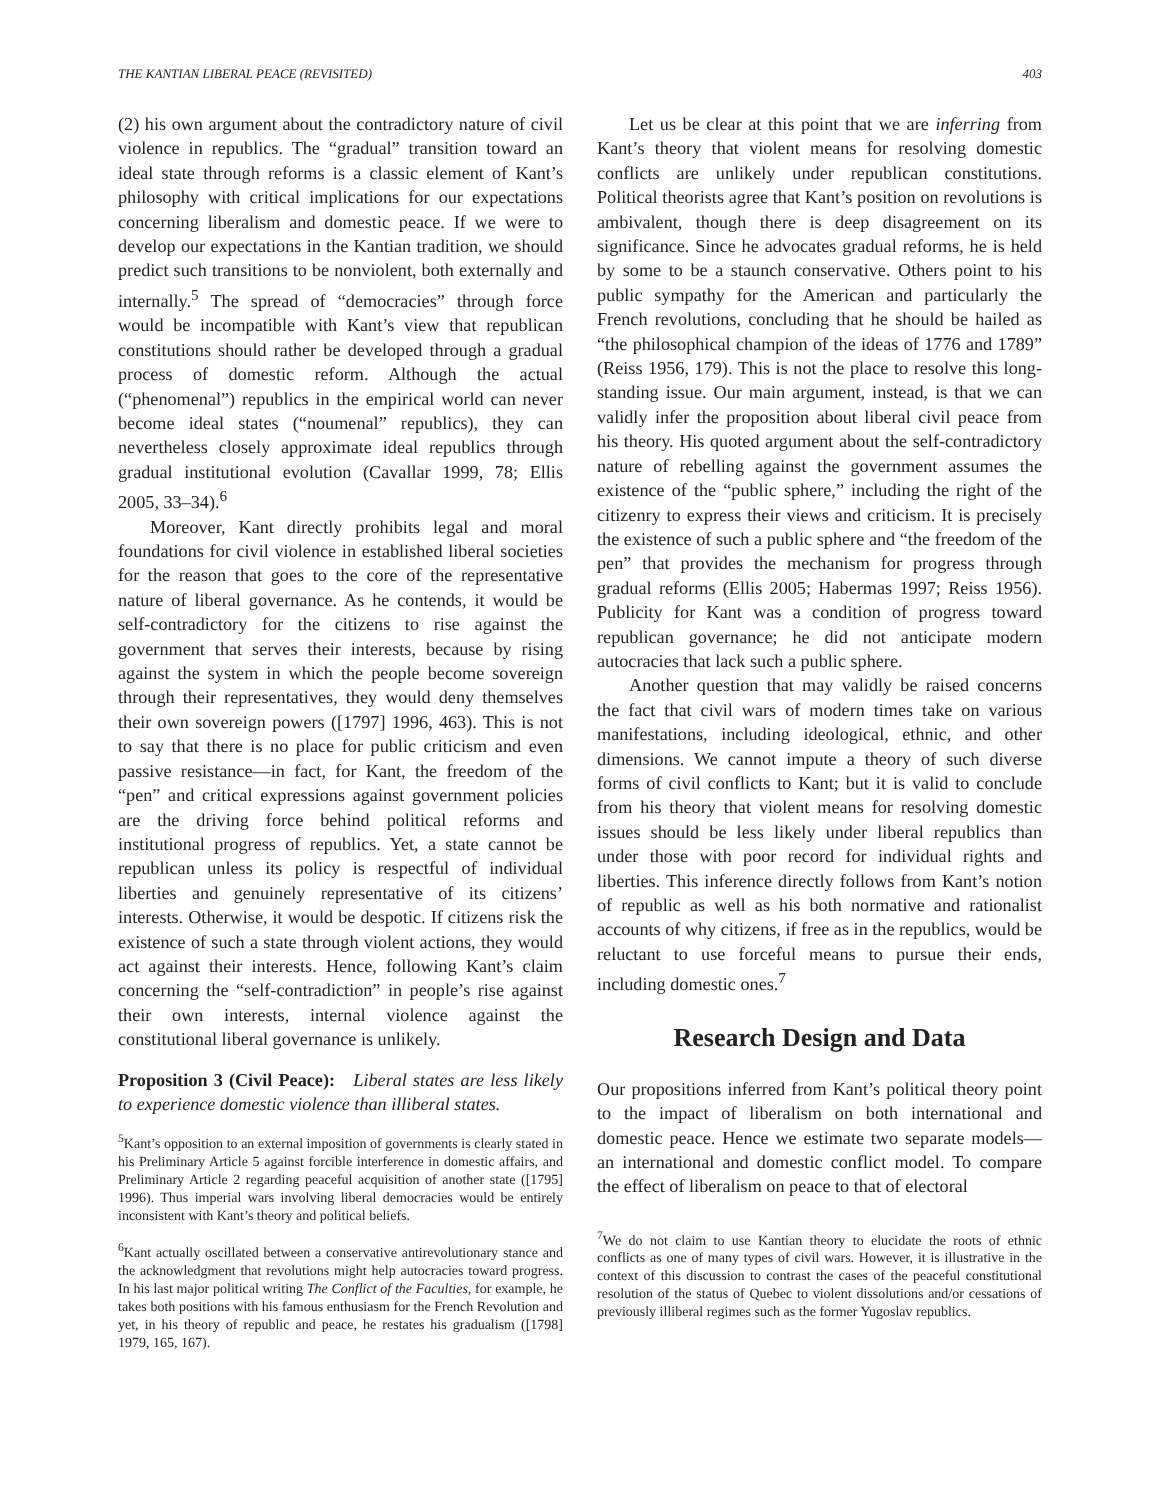THE KANTIAN LIBERAL PEACE (REVISITED) 403
(2) his own argument about the contradictory nature of civil violence in republics. The “gradual” transition toward an ideal state through reforms is a classic element of Kant’s philosophy with critical implications for our expectations concerning liberalism and domestic peace. If we were to develop our expectations in the Kantian tradition, we should predict such transitions to be nonviolent, both externally and internally.<sup>5</sup> The spread of “democracies” through force would be incompatible with Kant’s view that republican constitutions should rather be developed through a gradual process of domestic reform. Although the actual (“phenomenal”) republics in the empirical world can never become ideal states (“noumenal” republics), they can nevertheless closely approximate ideal republics through gradual institutional evolution (Cavallar 1999, 78; Ellis 2005, 33–34).<sup>6</sup>
Moreover, Kant directly prohibits legal and moral foundations for civil violence in established liberal societies for the reason that goes to the core of the representative nature of liberal governance. As he contends, it would be self-contradictory for the citizens to rise against the government that serves their interests, because by rising against the system in which the people become sovereign through their representatives, they would deny themselves their own sovereign powers ([1797] 1996, 463). This is not to say that there is no place for public criticism and even passive resistance—in fact, for Kant, the freedom of the “pen” and critical expressions against government policies are the driving force behind political reforms and institutional progress of republics. Yet, a state cannot be republican unless its policy is respectful of individual liberties and genuinely representative of its citizens’ interests. Otherwise, it would be despotic. If citizens risk the existence of such a state through violent actions, they would act against their interests. Hence, following Kant’s claim concerning the “self-contradiction” in people’s rise against their own interests, internal violence against the constitutional liberal governance is unlikely.
Proposition 3 (Civil Peace): Liberal states are less likely to experience domestic violence than illiberal states.
<sup>5</sup> Kant’s opposition to an external imposition of governments is clearly stated in his Preliminary Article 5 against forcible interference in domestic affairs, and Preliminary Article 2 regarding peaceful acquisition of another state ([1795] 1996). Thus imperial wars involving liberal democracies would be entirely inconsistent with Kant’s theory and political beliefs.
<sup>6</sup> Kant actually oscillated between a conservative antirevolutionary stance and the acknowledgment that revolutions might help autocracies toward progress. In his last major political writing The Conflict of the Faculties, for example, he takes both positions with his famous enthusiasm for the French Revolution and yet, in his theory of republic and peace, he restates his gradualism ([1798] 1979, 165, 167).
Let us be clear at this point that we are inferring from Kant’s theory that violent means for resolving domestic conflicts are unlikely under republican constitutions. Political theorists agree that Kant’s position on revolutions is ambivalent, though there is deep disagreement on its significance. Since he advocates gradual reforms, he is held by some to be a staunch conservative. Others point to his public sympathy for the American and particularly the French revolutions, concluding that he should be hailed as “the philosophical champion of the ideas of 1776 and 1789” (Reiss 1956, 179). This is not the place to resolve this long-standing issue. Our main argument, instead, is that we can validly infer the proposition about liberal civil peace from his theory. His quoted argument about the self-contradictory nature of rebelling against the government assumes the existence of the “public sphere,” including the right of the citizenry to express their views and criticism. It is precisely the existence of such a public sphere and “the freedom of the pen” that provides the mechanism for progress through gradual reforms (Ellis 2005; Habermas 1997; Reiss 1956). Publicity for Kant was a condition of progress toward republican governance; he did not anticipate modern autocracies that lack such a public sphere.
Another question that may validly be raised concerns the fact that civil wars of modern times take on various manifestations, including ideological, ethnic, and other dimensions. We cannot impute a theory of such diverse forms of civil conflicts to Kant; but it is valid to conclude from his theory that violent means for resolving domestic issues should be less likely under liberal republics than under those with poor record for individual rights and liberties. This inference directly follows from Kant’s notion of republic as well as his both normative and rationalist accounts of why citizens, if free as in the republics, would be reluctant to use forceful means to pursue their ends, including domestic ones.<sup>7</sup>
Research Design and Data
Our propositions inferred from Kant’s political theory point to the impact of liberalism on both international and domestic peace. Hence we estimate two separate models—an international and domestic conflict model. To compare the effect of liberalism on peace to that of electoral
<sup>7</sup> We do not claim to use Kantian theory to elucidate the roots of ethnic conflicts as one of many types of civil wars. However, it is illustrative in the context of this discussion to contrast the cases of the peaceful constitutional resolution of the status of Quebec to violent dissolutions and/or cessations of previously illiberal regimes such as the former Yugoslav republics.